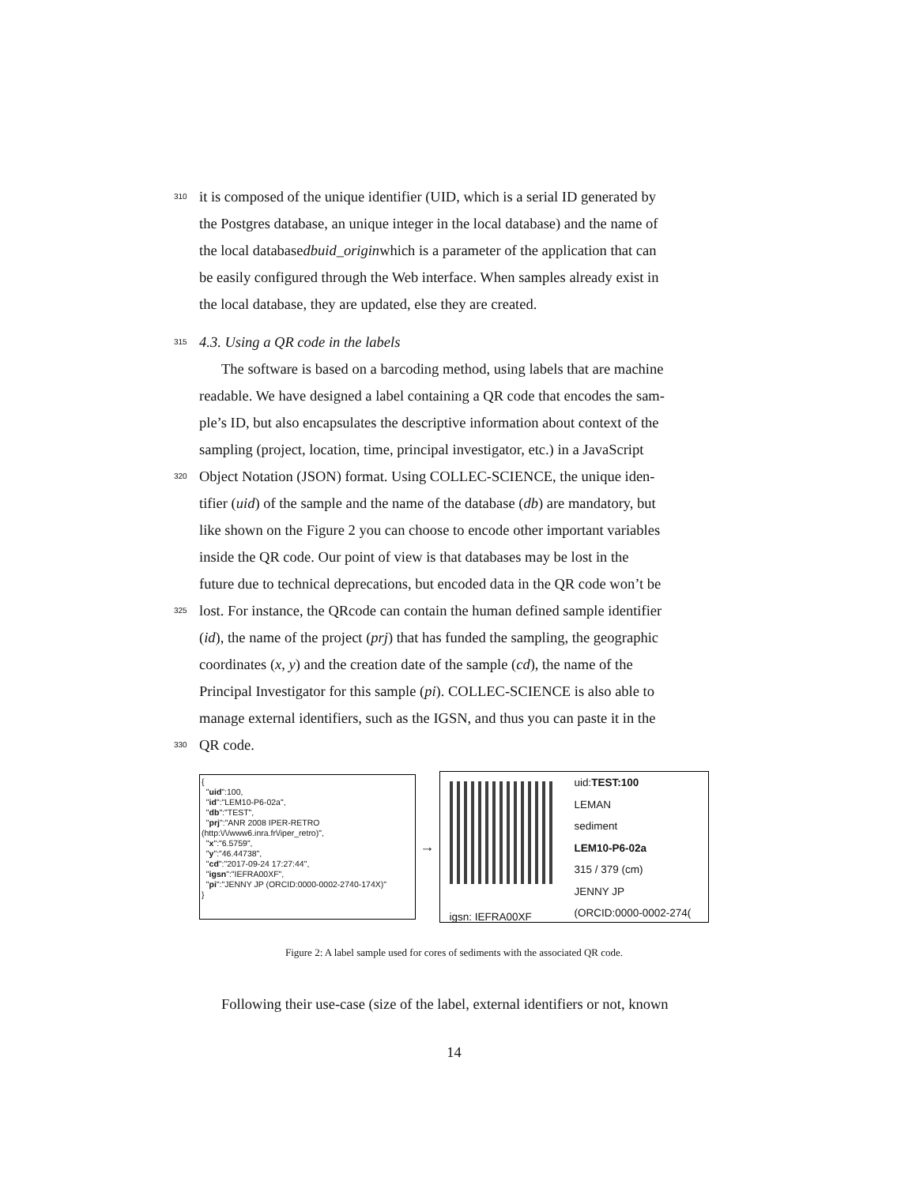310 it is composed of the unique identifier (UID, which is a serial ID generated by
the Postgres database, an unique integer in the local database) and the name of
the local database dbuid_origin which is a parameter of the application that can
be easily configured through the Web interface. When samples already exist in
the local database, they are updated, else they are created.
315 4.3. Using a QR code in the labels
The software is based on a barcoding method, using labels that are machine
readable. We have designed a label containing a QR code that encodes the sam-
ple’s ID, but also encapsulates the descriptive information about context of the
sampling (project, location, time, principal investigator, etc.) in a JavaScript
320 Object Notation (JSON) format. Using COLLEC-SCIENCE, the unique iden-
tifier (uid) of the sample and the name of the database (db) are mandatory, but
like shown on the Figure 2 you can choose to encode other important variables
inside the QR code. Our point of view is that databases may be lost in the
future due to technical deprecations, but encoded data in the QR code won’t be
325 lost. For instance, the QRcode can contain the human defined sample identifier
(id), the name of the project (prj) that has funded the sampling, the geographic
coordinates (x, y) and the creation date of the sample (cd), the name of the
Principal Investigator for this sample (pi). COLLEC-SCIENCE is also able to
manage external identifiers, such as the IGSN, and thus you can paste it in the
330 QR code.
{
"uid":100,
"id":"LEM10-P6-02a",
"db":"TEST",
"prj":"ANR 2008 IPER-RETRO
(http:\/\/www6.inra.fr\/iper_retro)",
"x":"6.5759",
"y":"46.44738",
"cd":"2017-09-24 17:27:44",
"igsn":"IEFRA00XF",
"pi":"JENNY JP (ORCID:0000-0002-2740-174X)"
}
→
igsn: IEFRA00XF
uid:TEST:100
LEMAN
sediment
LEM10-P6-02a
315 / 379 (cm)
JENNY JP
(ORCID:0000-0002-274(
Figure 2: A label sample used for cores of sediments with the associated QR code.
Following their use-case (size of the label, external identifiers or not, known
14